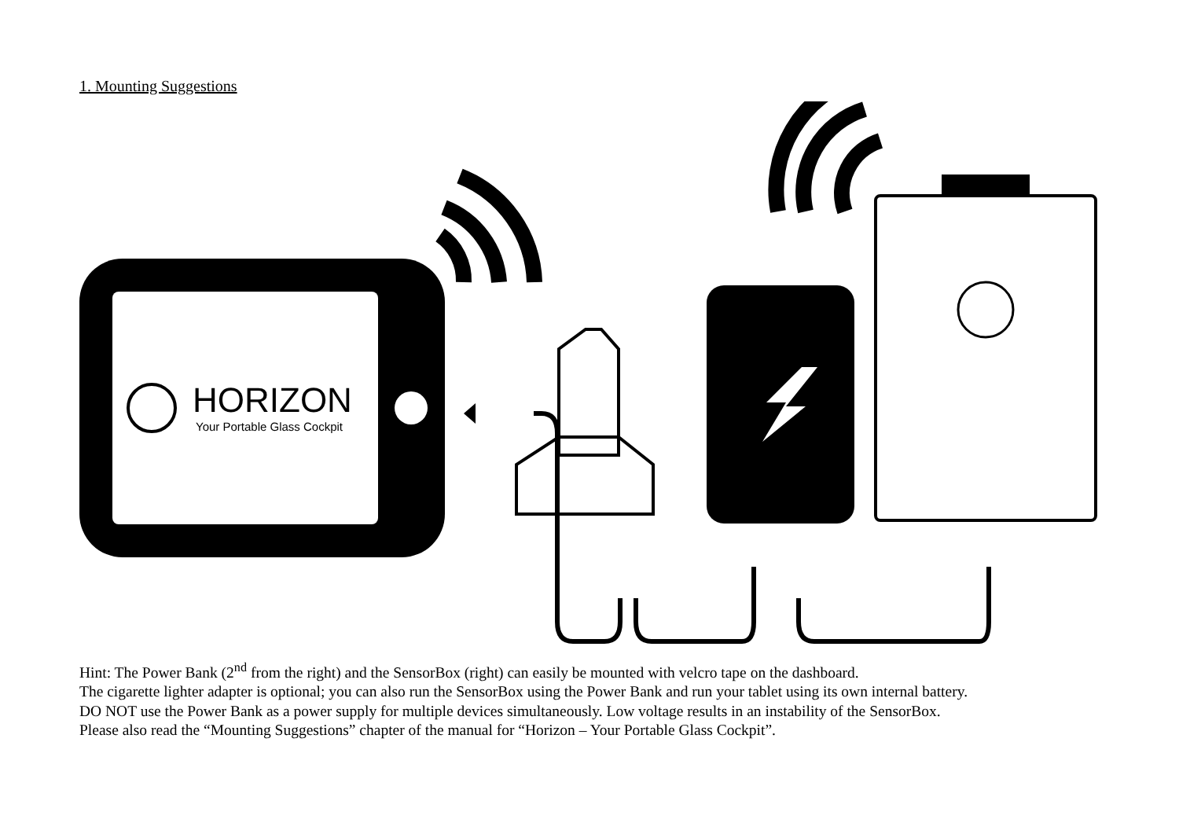1. Mounting Suggestions
HORIZON
Your Portable Glass Cockpit
Hint: The Power Bank (2<sup>nd</sup> from the right) and the SensorBox (right) can easily be mounted with velcro tape on the dashboard.
The cigarette lighter adapter is optional; you can also run the SensorBox using the Power Bank and run your tablet using its own internal battery.
DO NOT use the Power Bank as a power supply for multiple devices simultaneously. Low voltage results in an instability of the SensorBox.
Please also read the “Mounting Suggestions” chapter of the manual for “Horizon – Your Portable Glass Cockpit”.